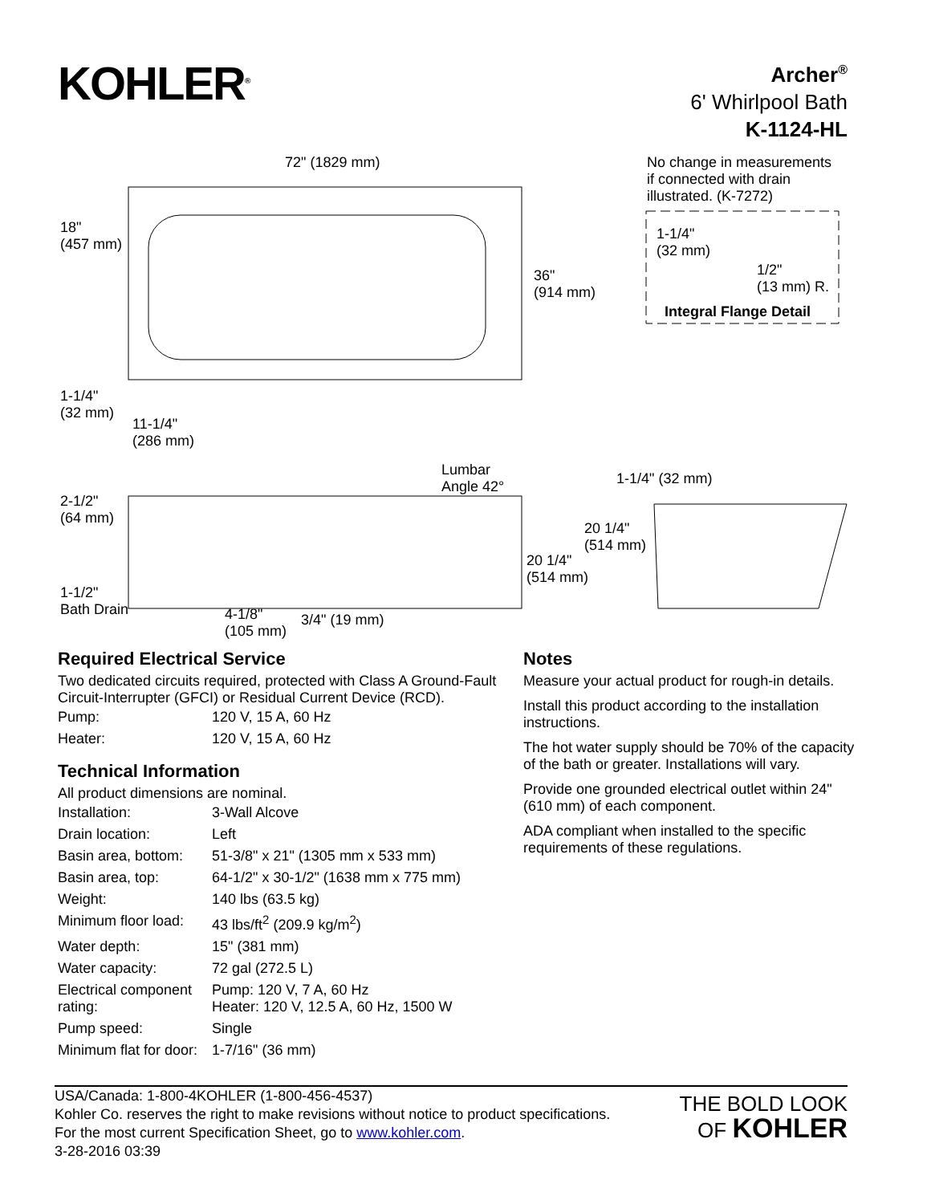KOHLER<sup>®</sup>
Archer<sup>®</sup>
6' Whirlpool Bath
K-1124-HL
72" (1829 mm)
No change in measurements
if connected with drain
illustrated. (K-7272)
18"
(457 mm)
1-1/4"
(32 mm)
36"
(914 mm)
1/2"
(13 mm) R.
Integral Flange Detail
1-1/4"
(32 mm)
11-1/4"
(286 mm)
Lumbar
Angle 42°
1-1/4" (32 mm)
2-1/2"
(64 mm)
20 1/4"
(514 mm)
20 1/4"
(514 mm)
1-1/2"
Bath Drain
4-1/8"
(105 mm)
3/4" (19 mm)
Required Electrical Service
Two dedicated circuits required, protected with Class A Ground-Fault Circuit-Interrupter (GFCI) or Residual Current Device (RCD).
| Pump: | 120 V, 15 A, 60 Hz |
| Heater: | 120 V, 15 A, 60 Hz |
Technical Information
All product dimensions are nominal.
| Installation: | 3-Wall Alcove |
| Drain location: | Left |
| Basin area, bottom: | 51-3/8" x 21" (1305 mm x 533 mm) |
| Basin area, top: | 64-1/2" x 30-1/2" (1638 mm x 775 mm) |
| Weight: | 140 lbs (63.5 kg) |
| Minimum floor load: | 43 lbs/ft<sup>2</sup> (209.9 kg/m<sup>2</sup>) |
| Water depth: | 15" (381 mm) |
| Water capacity: | 72 gal (272.5 L) |
| Electrical component rating: | Pump: 120 V, 7 A, 60 Hz Heater: 120 V, 12.5 A, 60 Hz, 1500 W |
| Pump speed: | Single |
| Minimum flat for door: | 1-7/16" (36 mm) |
Notes
Measure your actual product for rough-in details.
Install this product according to the installation instructions.
The hot water supply should be 70% of the capacity of the bath or greater. Installations will vary.
Provide one grounded electrical outlet within 24" (610 mm) of each component.
ADA compliant when installed to the specific requirements of these regulations.
USA/Canada: 1-800-4KOHLER (1-800-456-4537)
Kohler Co. reserves the right to make revisions without notice to product specifications.
For the most current Specification Sheet, go to www.kohler.com.
3-28-2016 03:39
THE BOLD LOOK
OF KOHLER